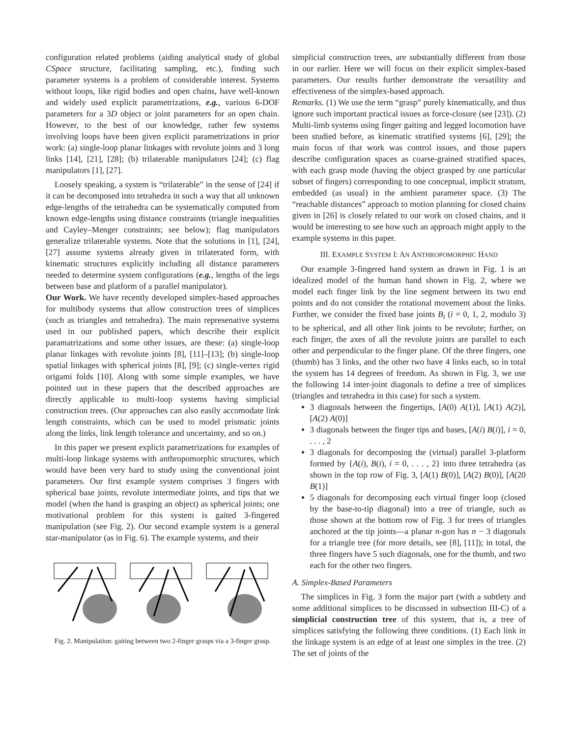configuration related problems (aiding analytical study of global CSpace structure, facilitating sampling, etc.), finding such parameter systems is a problem of considerable interest. Systems without loops, like rigid bodies and open chains, have well-known and widely used explicit parametrizations, e.g., various 6-DOF parameters for a 3D object or joint parameters for an open chain. However, to the best of our knowledge, rather few systems involving loops have been given explicit parametrizations in prior work: (a) single-loop planar linkages with revolute joints and 3 long links [14], [21], [28]; (b) trilaterable manipulators [24]; (c) flag manipulators [1], [27].
Loosely speaking, a system is “trilaterable” in the sense of [24] if it can be decomposed into tetrahedra in such a way that all unknown edge-lengths of the tetrahedra can be systematically computed from known edge-lengths using distance constraints (triangle inequalities and Cayley–Menger constraints; see below); flag manipulators generalize trilaterable systems. Note that the solutions in [1], [24], [27] assume systems already given in trilaterated form, with kinematic structures explicitly including all distance parameters needed to determine system configurations (e.g., lengths of the legs between base and platform of a parallel manipulator).
Our Work. We have recently developed simplex-based approaches for multibody systems that allow construction trees of simplices (such as triangles and tetrahedra). The main represenative systems used in our published papers, which describe their explicit paramatrizations and some other issues, are these: (a) single-loop planar linkages with revolute joints [8], [11]–[13]; (b) single-loop spatial linkages with spherical joints [8], [9]; (c) single-vertex rigid origami folds [10]. Along with some simple examples, we have pointed out in these papers that the described approaches are directly applicable to multi-loop systems having simplicial construction trees. (Our approaches can also easily accomodate link length constraints, which can be used to model prismatic joints along the links, link length tolerance and uncertainty, and so on.)
In this paper we present explicit parametrizations for examples of multi-loop linkage systems with anthropomorphic structures, which would have been very hard to study using the conventional joint parameters. Our first example system comprises 3 fingers with spherical base joints, revolute intermediate joints, and tips that we model (when the hand is grasping an object) as spherical joints; one motivational problem for this system is gaited 3-fingered manipulation (see Fig. 2). Our second example system is a general star-manipulator (as in Fig. 6). The example systems, and their
Fig. 2. Manipulation: gaiting between two 2-finger grasps via a 3-finger grasp.
simplicial construction trees, are substantially different from those in our earlier. Here we will focus on their explicit simplex-based parameters. Our results further demonstrate the versatility and effectiveness of the simplex-based approach.
Remarks. (1) We use the term “grasp” purely kinematically, and thus ignore such important practical issues as force-closure (see [23]). (2) Multi-limb systems using finger gaiting and legged locomotion have been studied before, as kinematic stratified systems [6], [29]; the main focus of that work was control issues, and those papers describe configuration spaces as coarse-grained stratified spaces, with each grasp mode (having the object grasped by one particular subset of fingers) corresponding to one conceptual, implicit stratum, embedded (as usual) in the ambient parameter space. (3) The “reachable distances” approach to motion planning for closed chains given in [26] is closely related to our work on closed chains, and it would be interesting to see how such an approach might apply to the example systems in this paper.
III. EXAMPLE SYSTEM I: AN ANTHROPOMORPHIC HAND
Our example 3-fingered hand system as drawn in Fig. 1 is an idealized model of the human hand shown in Fig. 2, where we model each finger link by the line segment between its two end points and do not consider the rotational movement about the links. Further, we consider the fixed base joints B<sub>i</sub> (i = 0, 1, 2, modulo 3) to be spherical, and all other link joints to be revolute; further, on each finger, the axes of all the revolute joints are parallel to each other and perpendicular to the finger plane. Of the three fingers, one (thumb) has 3 links, and the other two have 4 links each, so in total the system has 14 degrees of freedom. As shown in Fig. 3, we use the following 14 inter-joint diagonals to define a tree of simplices (triangles and tetrahedra in this case) for such a system.
3 diagonals between the fingertips, [A(0) A(1)], [A(1) A(2)], [A(2) A(0)]
3 diagonals between the finger tips and bases, [A(i) B(i)], i = 0, . . . , 2
3 diagonals for decomposing the (virtual) parallel 3-platform formed by {A(i), B(i), i = 0, . . . , 2} into three tetrahedra (as shown in the top row of Fig. 3, [A(1) B(0)], [A(2) B(0)], [A(20 B(1)]
5 diagonals for decomposing each virtual finger loop (closed by the base-to-tip diagonal) into a tree of triangle, such as those shown at the bottom row of Fig. 3 for trees of triangles anchored at the tip joints—a planar n-gon has n − 3 diagonals for a triangle tree (for more details, see [8], [11]); in total, the three fingers have 5 such diagonals, one for the thumb, and two each for the other two fingers.
A. Simplex-Based Parameters
The simplices in Fig. 3 form the major part (with a subtlety and some additional simplices to be discussed in subsection III-C) of a simplicial construction tree of this system, that is, a tree of simplices satisfying the following three conditions. (1) Each link in the linkage system is an edge of at least one simplex in the tree. (2) The set of joints of the